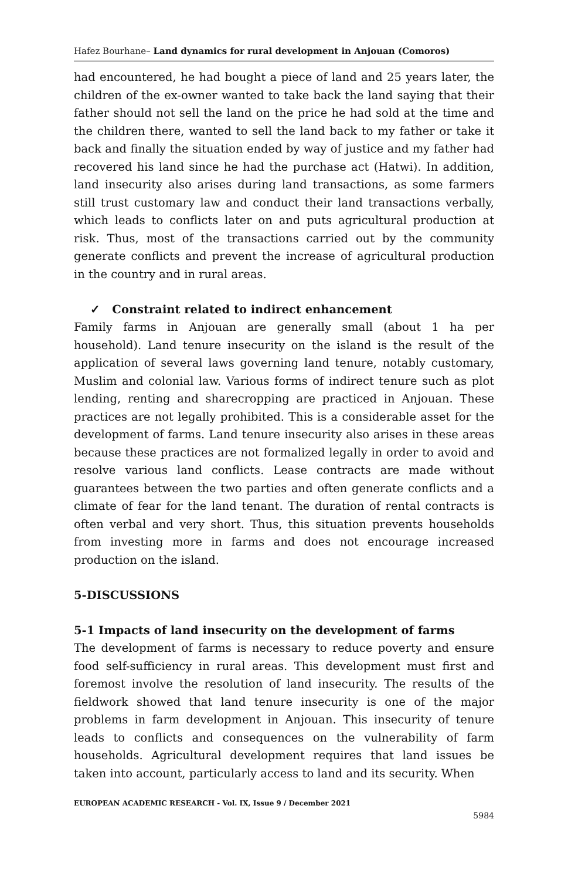Hafez Bourhane– Land dynamics for rural development in Anjouan (Comoros)
had encountered, he had bought a piece of land and 25 years later, the children of the ex-owner wanted to take back the land saying that their father should not sell the land on the price he had sold at the time and the children there, wanted to sell the land back to my father or take it back and finally the situation ended by way of justice and my father had recovered his land since he had the purchase act (Hatwi). In addition, land insecurity also arises during land transactions, as some farmers still trust customary law and conduct their land transactions verbally, which leads to conflicts later on and puts agricultural production at risk. Thus, most of the transactions carried out by the community generate conflicts and prevent the increase of agricultural production in the country and in rural areas.
✓ Constraint related to indirect enhancement
Family farms in Anjouan are generally small (about 1 ha per household). Land tenure insecurity on the island is the result of the application of several laws governing land tenure, notably customary, Muslim and colonial law. Various forms of indirect tenure such as plot lending, renting and sharecropping are practiced in Anjouan. These practices are not legally prohibited. This is a considerable asset for the development of farms. Land tenure insecurity also arises in these areas because these practices are not formalized legally in order to avoid and resolve various land conflicts. Lease contracts are made without guarantees between the two parties and often generate conflicts and a climate of fear for the land tenant. The duration of rental contracts is often verbal and very short. Thus, this situation prevents households from investing more in farms and does not encourage increased production on the island.
5-DISCUSSIONS
5-1 Impacts of land insecurity on the development of farms
The development of farms is necessary to reduce poverty and ensure food self-sufficiency in rural areas. This development must first and foremost involve the resolution of land insecurity. The results of the fieldwork showed that land tenure insecurity is one of the major problems in farm development in Anjouan. This insecurity of tenure leads to conflicts and consequences on the vulnerability of farm households. Agricultural development requires that land issues be taken into account, particularly access to land and its security. When
EUROPEAN ACADEMIC RESEARCH - Vol. IX, Issue 9 / December 2021
5984